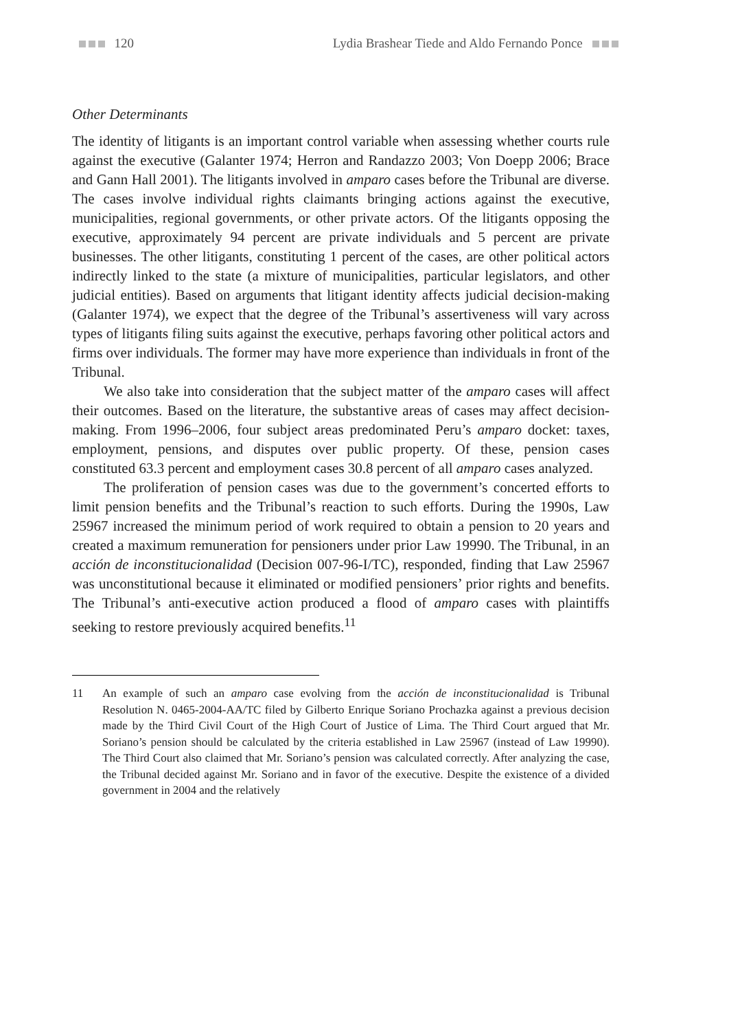120 Lydia Brashear Tiede and Aldo Fernando Ponce
Other Determinants
The identity of litigants is an important control variable when assessing whether courts rule against the executive (Galanter 1974; Herron and Randazzo 2003; Von Doepp 2006; Brace and Gann Hall 2001). The litigants involved in amparo cases before the Tribunal are diverse. The cases involve individual rights claimants bringing actions against the executive, municipalities, regional governments, or other private actors. Of the litigants opposing the executive, approximately 94 percent are private individuals and 5 percent are private businesses. The other litigants, constituting 1 percent of the cases, are other political actors indirectly linked to the state (a mixture of municipalities, particular legislators, and other judicial entities). Based on arguments that litigant identity affects judicial decision-making (Galanter 1974), we expect that the degree of the Tribunal’s assertiveness will vary across types of litigants filing suits against the executive, perhaps favoring other political actors and firms over individuals. The former may have more experience than individuals in front of the Tribunal.
We also take into consideration that the subject matter of the amparo cases will affect their outcomes. Based on the literature, the substantive areas of cases may affect decision-making. From 1996–2006, four subject areas predominated Peru’s amparo docket: taxes, employment, pensions, and disputes over public property. Of these, pension cases constituted 63.3 percent and employment cases 30.8 percent of all amparo cases analyzed.
The proliferation of pension cases was due to the government’s concerted efforts to limit pension benefits and the Tribunal’s reaction to such efforts. During the 1990s, Law 25967 increased the minimum period of work required to obtain a pension to 20 years and created a maximum remuneration for pensioners under prior Law 19990. The Tribunal, in an acción de inconstitucionalidad (Decision 007-96-I/TC), responded, finding that Law 25967 was unconstitutional because it eliminated or modified pensioners’ prior rights and benefits. The Tribunal’s anti-executive action produced a flood of amparo cases with plaintiffs seeking to restore previously acquired benefits.<sup>11</sup>
11 An example of such an amparo case evolving from the acción de inconstitucionalidad is Tribunal Resolution N. 0465-2004-AA/TC filed by Gilberto Enrique Soriano Prochazka against a previous decision made by the Third Civil Court of the High Court of Justice of Lima. The Third Court argued that Mr. Soriano’s pension should be calculated by the criteria established in Law 25967 (instead of Law 19990). The Third Court also claimed that Mr. Soriano’s pension was calculated correctly. After analyzing the case, the Tribunal decided against Mr. Soriano and in favor of the executive. Despite the existence of a divided government in 2004 and the relatively